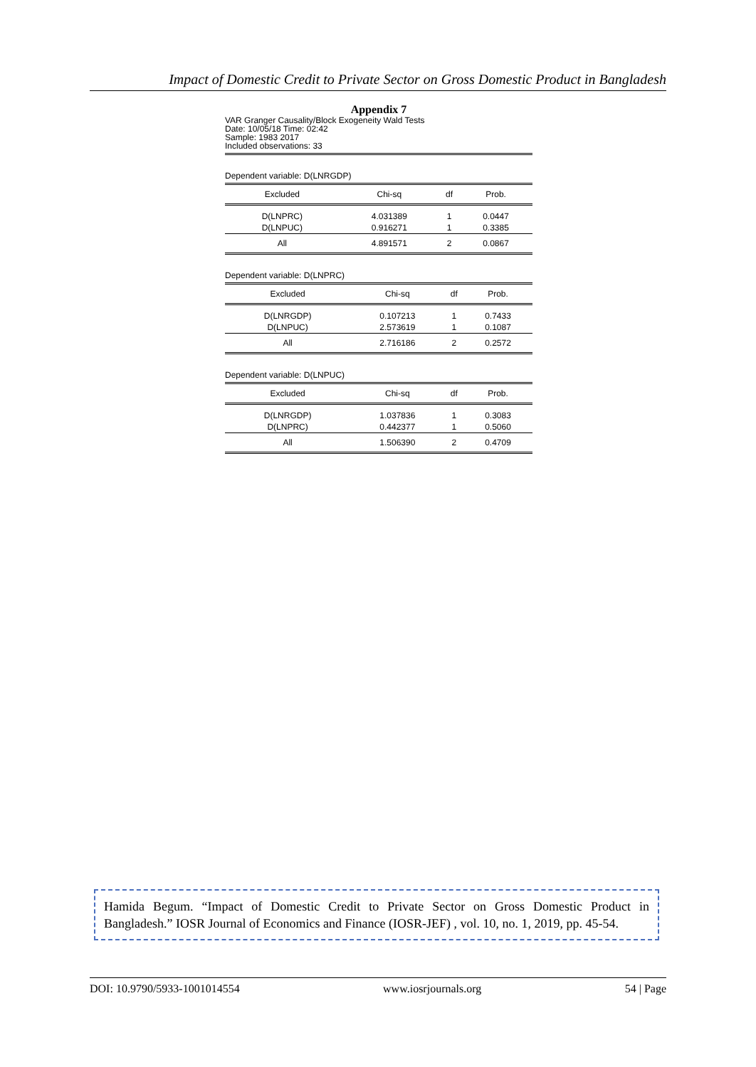Impact of Domestic Credit to Private Sector on Gross Domestic Product in Bangladesh
Appendix 7
VAR Granger Causality/Block Exogeneity Wald Tests
Date: 10/05/18 Time: 02:42
Sample: 1983 2017
Included observations: 33
Dependent variable: D(LNRGDP)
| Excluded | Chi-sq | df | Prob. |
| --- | --- | --- | --- |
| D(LNPRC) | 4.031389 | 1 | 0.0447 |
| D(LNPUC) | 0.916271 | 1 | 0.3385 |
| All | 4.891571 | 2 | 0.0867 |
Dependent variable: D(LNPRC)
| Excluded | Chi-sq | df | Prob. |
| --- | --- | --- | --- |
| D(LNRGDP) | 0.107213 | 1 | 0.7433 |
| D(LNPUC) | 2.573619 | 1 | 0.1087 |
| All | 2.716186 | 2 | 0.2572 |
Dependent variable: D(LNPUC)
| Excluded | Chi-sq | df | Prob. |
| --- | --- | --- | --- |
| D(LNRGDP) | 1.037836 | 1 | 0.3083 |
| D(LNPRC) | 0.442377 | 1 | 0.5060 |
| All | 1.506390 | 2 | 0.4709 |
Hamida Begum. “Impact of Domestic Credit to Private Sector on Gross Domestic Product in Bangladesh.” IOSR Journal of Economics and Finance (IOSR-JEF) , vol. 10, no. 1, 2019, pp. 45-54.
DOI: 10.9790/5933-1001014554 www.iosrjournals.org 54 | Page